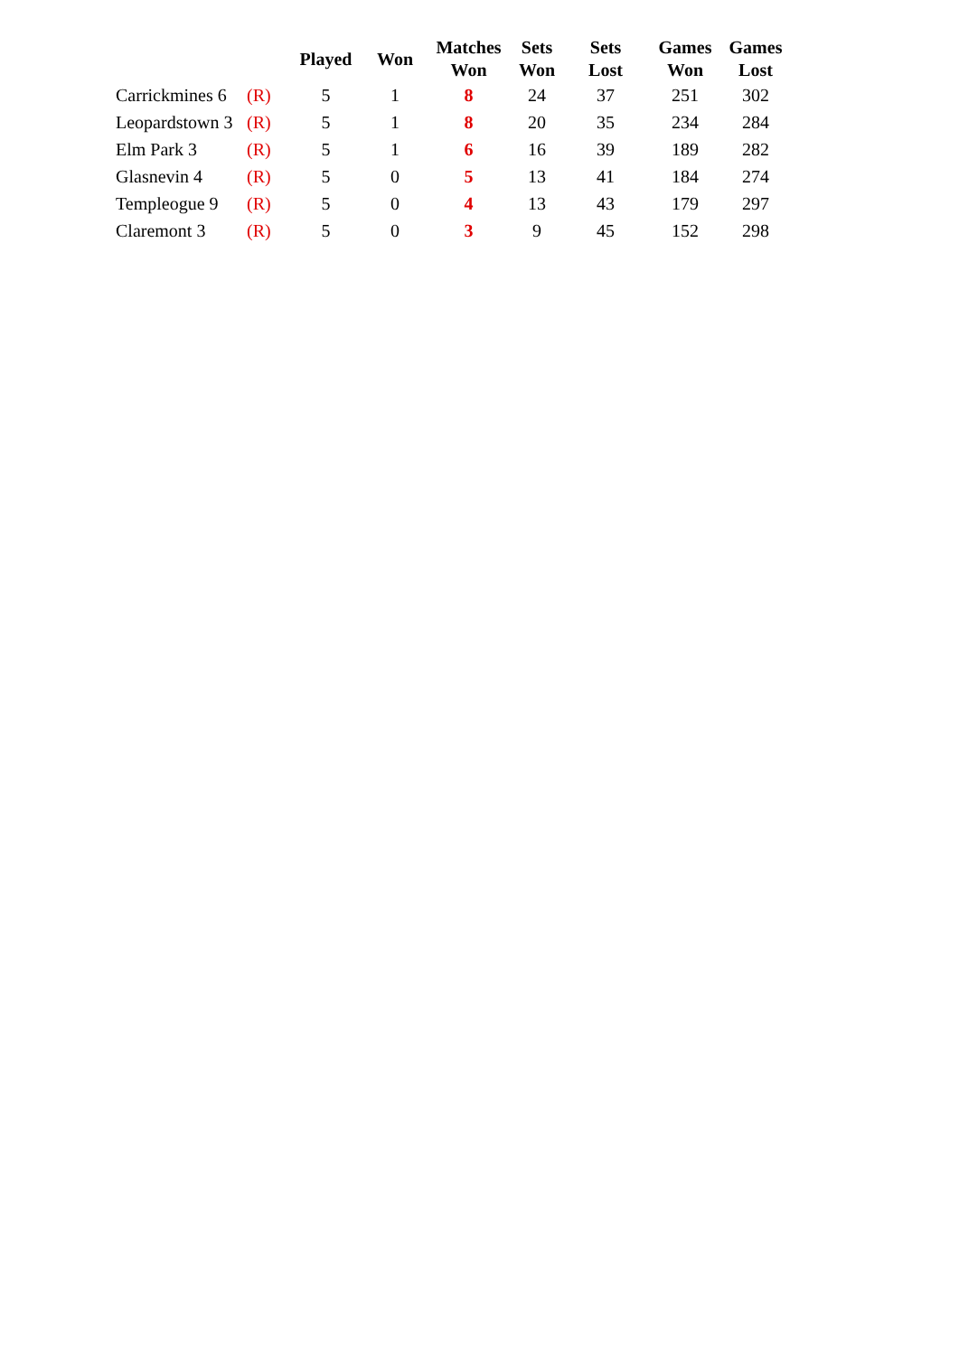| | | Played | Won | Matches Won | Sets Won | Sets Lost | Games Won | Games Lost |
| --- | --- | --- | --- | --- | --- | --- | --- | --- |
| Carrickmines 6 | (R) | 5 | 1 | 8 | 24 | 37 | 251 | 302 |
| Leopardstown 3 | (R) | 5 | 1 | 8 | 20 | 35 | 234 | 284 |
| Elm Park 3 | (R) | 5 | 1 | 6 | 16 | 39 | 189 | 282 |
| Glasnevin 4 | (R) | 5 | 0 | 5 | 13 | 41 | 184 | 274 |
| Templeogue 9 | (R) | 5 | 0 | 4 | 13 | 43 | 179 | 297 |
| Claremont 3 | (R) | 5 | 0 | 3 | 9 | 45 | 152 | 298 |